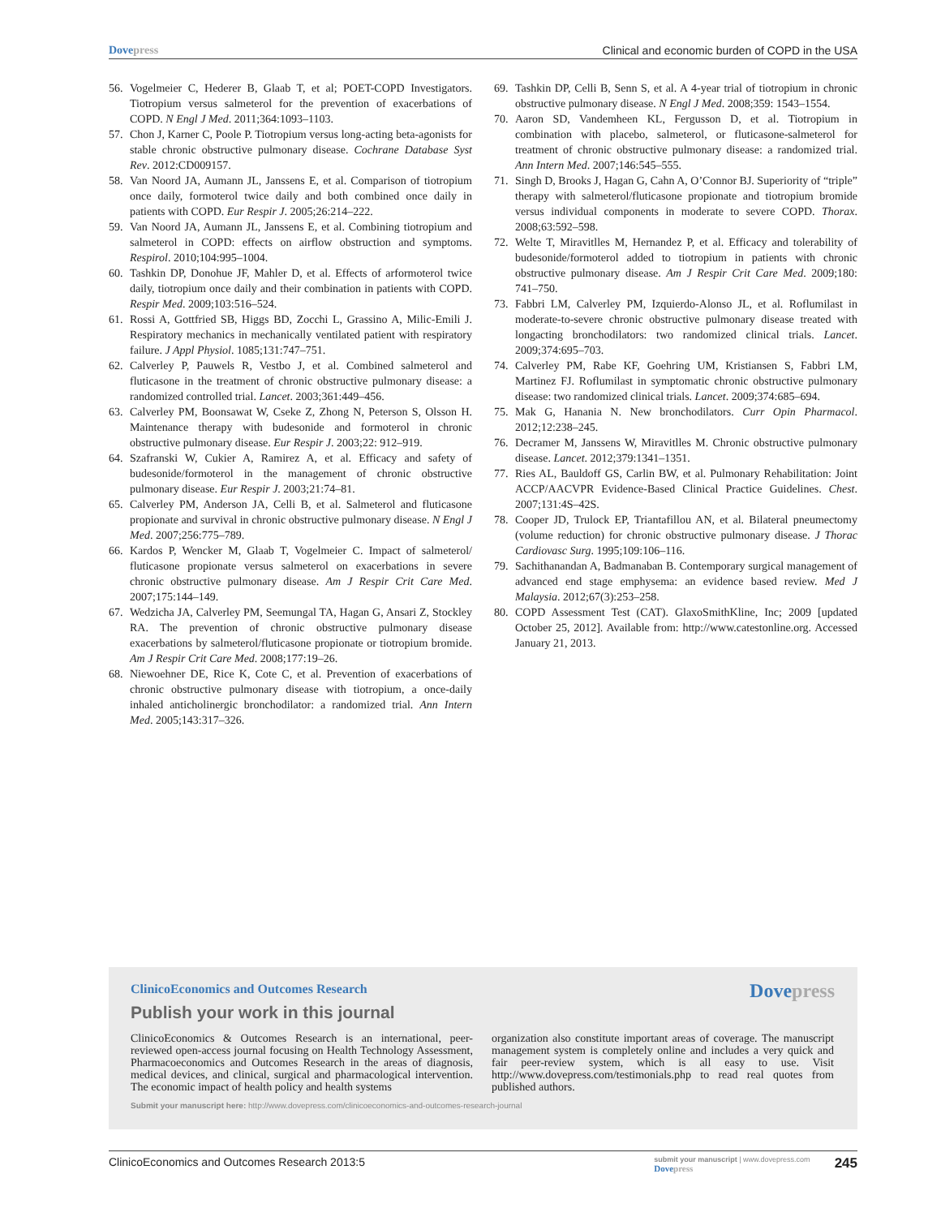Dovepress Clinical and economic burden of COPD in the USA
56. Vogelmeier C, Hederer B, Glaab T, et al; POET-COPD Investigators. Tiotropium versus salmeterol for the prevention of exacerbations of COPD. N Engl J Med. 2011;364:1093–1103.
57. Chon J, Karner C, Poole P. Tiotropium versus long-acting beta-agonists for stable chronic obstructive pulmonary disease. Cochrane Database Syst Rev. 2012:CD009157.
58. Van Noord JA, Aumann JL, Janssens E, et al. Comparison of tiotropium once daily, formoterol twice daily and both combined once daily in patients with COPD. Eur Respir J. 2005;26:214–222.
59. Van Noord JA, Aumann JL, Janssens E, et al. Combining tiotropium and salmeterol in COPD: effects on airflow obstruction and symptoms. Respirol. 2010;104:995–1004.
60. Tashkin DP, Donohue JF, Mahler D, et al. Effects of arformoterol twice daily, tiotropium once daily and their combination in patients with COPD. Respir Med. 2009;103:516–524.
61. Rossi A, Gottfried SB, Higgs BD, Zocchi L, Grassino A, Milic-Emili J. Respiratory mechanics in mechanically ventilated patient with respiratory failure. J Appl Physiol. 1085;131:747–751.
62. Calverley P, Pauwels R, Vestbo J, et al. Combined salmeterol and fluticasone in the treatment of chronic obstructive pulmonary disease: a randomized controlled trial. Lancet. 2003;361:449–456.
63. Calverley PM, Boonsawat W, Cseke Z, Zhong N, Peterson S, Olsson H. Maintenance therapy with budesonide and formoterol in chronic obstructive pulmonary disease. Eur Respir J. 2003;22: 912–919.
64. Szafranski W, Cukier A, Ramirez A, et al. Efficacy and safety of budesonide/formoterol in the management of chronic obstructive pulmonary disease. Eur Respir J. 2003;21:74–81.
65. Calverley PM, Anderson JA, Celli B, et al. Salmeterol and fluticasone propionate and survival in chronic obstructive pulmonary disease. N Engl J Med. 2007;256:775–789.
66. Kardos P, Wencker M, Glaab T, Vogelmeier C. Impact of salmeterol/ fluticasone propionate versus salmeterol on exacerbations in severe chronic obstructive pulmonary disease. Am J Respir Crit Care Med. 2007;175:144–149.
67. Wedzicha JA, Calverley PM, Seemungal TA, Hagan G, Ansari Z, Stockley RA. The prevention of chronic obstructive pulmonary disease exacerbations by salmeterol/fluticasone propionate or tiotropium bromide. Am J Respir Crit Care Med. 2008;177:19–26.
68. Niewoehner DE, Rice K, Cote C, et al. Prevention of exacerbations of chronic obstructive pulmonary disease with tiotropium, a once-daily inhaled anticholinergic bronchodilator: a randomized trial. Ann Intern Med. 2005;143:317–326.
69. Tashkin DP, Celli B, Senn S, et al. A 4-year trial of tiotropium in chronic obstructive pulmonary disease. N Engl J Med. 2008;359: 1543–1554.
70. Aaron SD, Vandemheen KL, Fergusson D, et al. Tiotropium in combination with placebo, salmeterol, or fluticasone-salmeterol for treatment of chronic obstructive pulmonary disease: a randomized trial. Ann Intern Med. 2007;146:545–555.
71. Singh D, Brooks J, Hagan G, Cahn A, O’Connor BJ. Superiority of “triple” therapy with salmeterol/fluticasone propionate and tiotropium bromide versus individual components in moderate to severe COPD. Thorax. 2008;63:592–598.
72. Welte T, Miravitlles M, Hernandez P, et al. Efficacy and tolerability of budesonide/formoterol added to tiotropium in patients with chronic obstructive pulmonary disease. Am J Respir Crit Care Med. 2009;180: 741–750.
73. Fabbri LM, Calverley PM, Izquierdo-Alonso JL, et al. Roflumilast in moderate-to-severe chronic obstructive pulmonary disease treated with longacting bronchodilators: two randomized clinical trials. Lancet. 2009;374:695–703.
74. Calverley PM, Rabe KF, Goehring UM, Kristiansen S, Fabbri LM, Martinez FJ. Roflumilast in symptomatic chronic obstructive pulmonary disease: two randomized clinical trials. Lancet. 2009;374:685–694.
75. Mak G, Hanania N. New bronchodilators. Curr Opin Pharmacol. 2012;12:238–245.
76. Decramer M, Janssens W, Miravitlles M. Chronic obstructive pulmonary disease. Lancet. 2012;379:1341–1351.
77. Ries AL, Bauldoff GS, Carlin BW, et al. Pulmonary Rehabilitation: Joint ACCP/AACVPR Evidence-Based Clinical Practice Guidelines. Chest. 2007;131:4S–42S.
78. Cooper JD, Trulock EP, Triantafillou AN, et al. Bilateral pneumectomy (volume reduction) for chronic obstructive pulmonary disease. J Thorac Cardiovasc Surg. 1995;109:106–116.
79. Sachithanandan A, Badmanaban B. Contemporary surgical management of advanced end stage emphysema: an evidence based review. Med J Malaysia. 2012;67(3):253–258.
80. COPD Assessment Test (CAT). GlaxoSmithKline, Inc; 2009 [updated October 25, 2012]. Available from: http://www.catestonline.org. Accessed January 21, 2013.
ClinicoEconomics and Outcomes Research
Dovepress
Publish your work in this journal
ClinicoEconomics & Outcomes Research is an international, peer-reviewed open-access journal focusing on Health Technology Assessment, Pharmacoeconomics and Outcomes Research in the areas of diagnosis, medical devices, and clinical, surgical and pharmacological intervention. The economic impact of health policy and health systems
organization also constitute important areas of coverage. The manuscript management system is completely online and includes a very quick and fair peer-review system, which is all easy to use. Visit http://www.dovepress.com/testimonials.php to read real quotes from published authors.
Submit your manuscript here: http://www.dovepress.com/clinicoeconomics-and-outcomes-research-journal
ClinicoEconomics and Outcomes Research 2013:5
submit your manuscript | www.dovepress.com
Dovepress
245